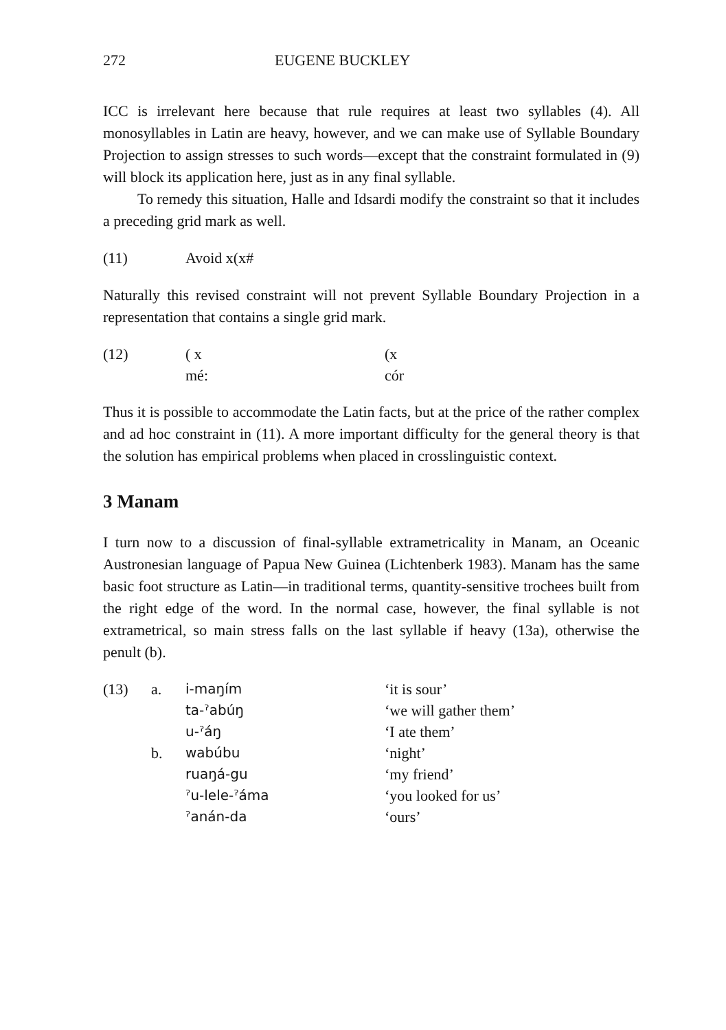272 EUGENE BUCKLEY
ICC is irrelevant here because that rule requires at least two syllables (4). All monosyllables in Latin are heavy, however, and we can make use of Syllable Boundary Projection to assign stresses to such words—except that the constraint formulated in (9) will block its application here, just as in any final syllable.
To remedy this situation, Halle and Idsardi modify the constraint so that it includes a preceding grid mark as well.
(11) Avoid x(x#
Naturally this revised constraint will not prevent Syllable Boundary Projection in a representation that contains a single grid mark.
| (12) | ( x | (x |
| | mé: | cór |
Thus it is possible to accommodate the Latin facts, but at the price of the rather complex and ad hoc constraint in (11). A more important difficulty for the general theory is that the solution has empirical problems when placed in crosslinguistic context.
3 Manam
I turn now to a discussion of final-syllable extrametricality in Manam, an Oceanic Austronesian language of Papua New Guinea (Lichtenberk 1983). Manam has the same basic foot structure as Latin—in traditional terms, quantity-sensitive trochees built from the right edge of the word. In the normal case, however, the final syllable is not extrametrical, so main stress falls on the last syllable if heavy (13a), otherwise the penult (b).
| (13) | a. | i-maŋím | ‘it is sour’ |
| | | ta-ˀabúŋ | ‘we will gather them’ |
| | | u-ˀáŋ | ‘I ate them’ |
| | b. | wabúbu | ‘night’ |
| | | ruaŋá-gu | ‘my friend’ |
| | | ˀu-lele-ˀáma | ‘you looked for us’ |
| | | ˀanán-da | ‘ours’ |